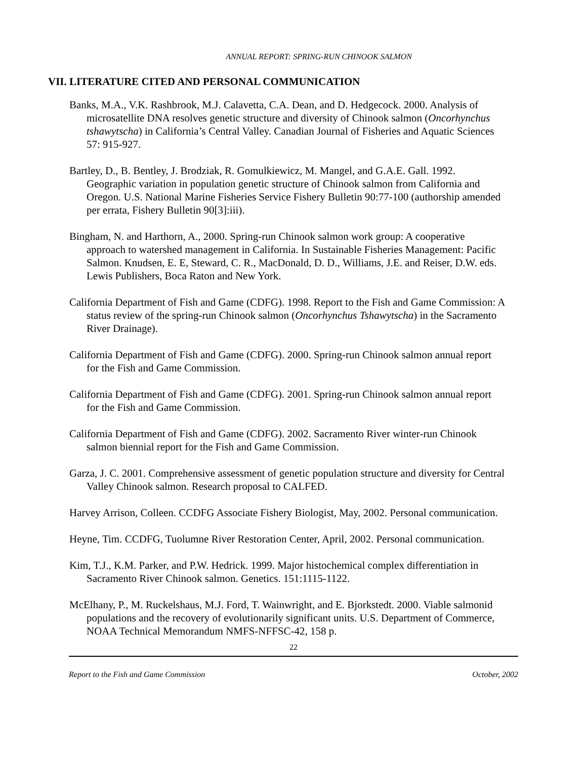ANNUAL REPORT: SPRING-RUN CHINOOK SALMON
VII. LITERATURE CITED AND PERSONAL COMMUNICATION
Banks, M.A., V.K. Rashbrook, M.J. Calavetta, C.A. Dean, and D. Hedgecock. 2000. Analysis of microsatellite DNA resolves genetic structure and diversity of Chinook salmon (Oncorhynchus tshawytscha) in California’s Central Valley. Canadian Journal of Fisheries and Aquatic Sciences 57: 915-927.
Bartley, D., B. Bentley, J. Brodziak, R. Gomulkiewicz, M. Mangel, and G.A.E. Gall. 1992. Geographic variation in population genetic structure of Chinook salmon from California and Oregon. U.S. National Marine Fisheries Service Fishery Bulletin 90:77-100 (authorship amended per errata, Fishery Bulletin 90[3]:iii).
Bingham, N. and Harthorn, A., 2000. Spring-run Chinook salmon work group: A cooperative approach to watershed management in California. In Sustainable Fisheries Management: Pacific Salmon. Knudsen, E. E, Steward, C. R., MacDonald, D. D., Williams, J.E. and Reiser, D.W. eds. Lewis Publishers, Boca Raton and New York.
California Department of Fish and Game (CDFG). 1998. Report to the Fish and Game Commission: A status review of the spring-run Chinook salmon (Oncorhynchus Tshawytscha) in the Sacramento River Drainage).
California Department of Fish and Game (CDFG). 2000. Spring-run Chinook salmon annual report for the Fish and Game Commission.
California Department of Fish and Game (CDFG). 2001. Spring-run Chinook salmon annual report for the Fish and Game Commission.
California Department of Fish and Game (CDFG). 2002. Sacramento River winter-run Chinook salmon biennial report for the Fish and Game Commission.
Garza, J. C. 2001. Comprehensive assessment of genetic population structure and diversity for Central Valley Chinook salmon. Research proposal to CALFED.
Harvey Arrison, Colleen. CCDFG Associate Fishery Biologist, May, 2002. Personal communication.
Heyne, Tim. CCDFG, Tuolumne River Restoration Center, April, 2002. Personal communication.
Kim, T.J., K.M. Parker, and P.W. Hedrick. 1999. Major histochemical complex differentiation in Sacramento River Chinook salmon. Genetics. 151:1115-1122.
McElhany, P., M. Ruckelshaus, M.J. Ford, T. Wainwright, and E. Bjorkstedt. 2000. Viable salmonid populations and the recovery of evolutionarily significant units. U.S. Department of Commerce, NOAA Technical Memorandum NMFS-NFFSC-42, 158 p.
22
Report to the Fish and Game Commission October, 2002